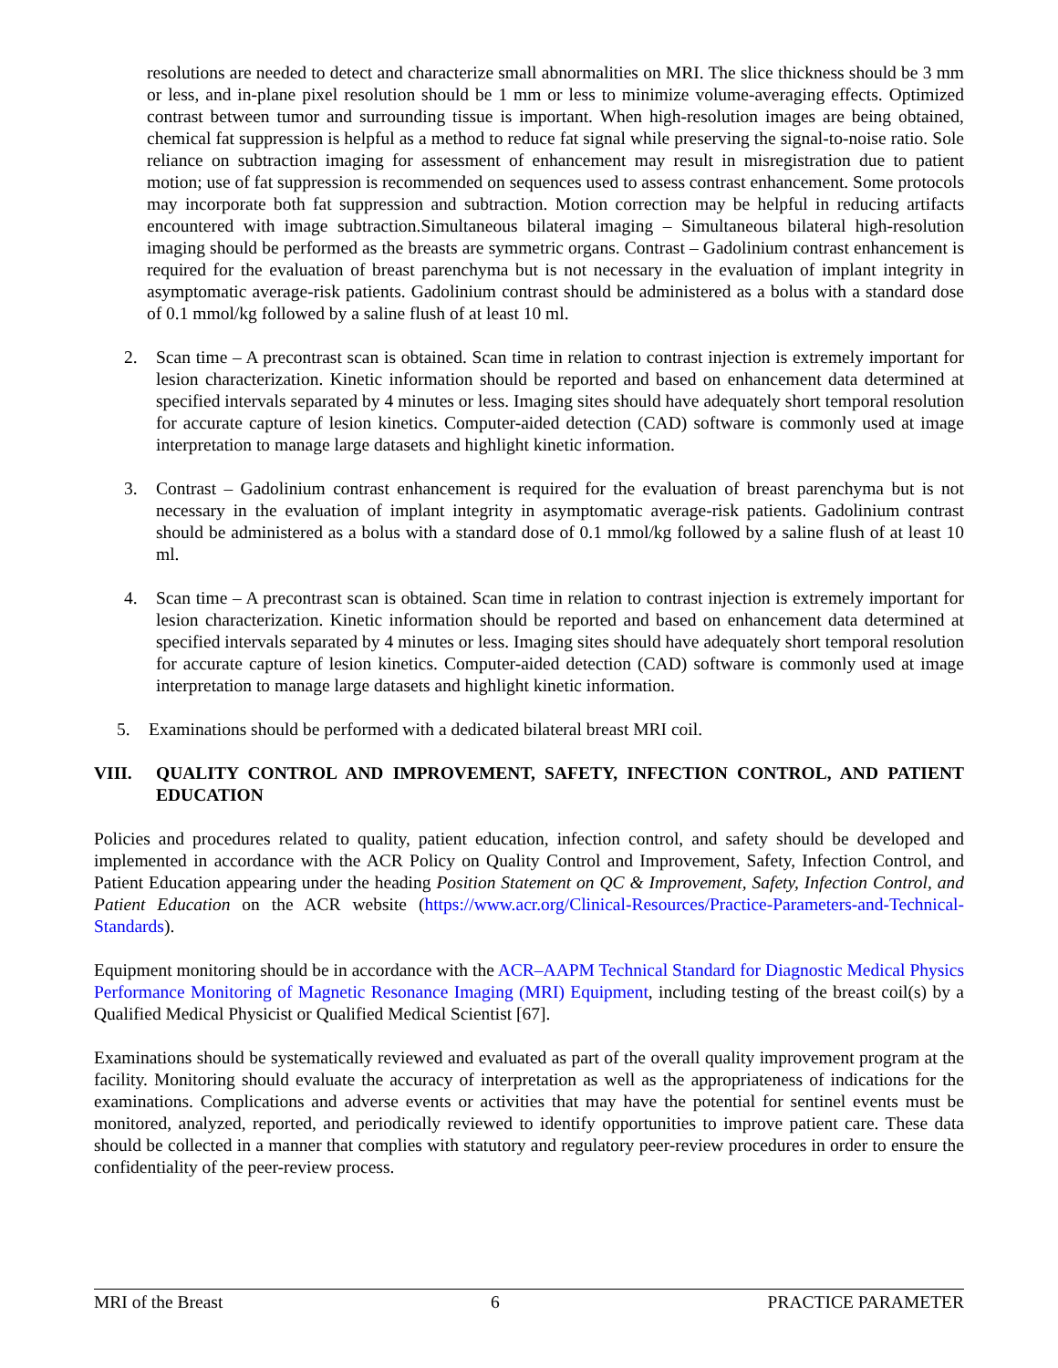resolutions are needed to detect and characterize small abnormalities on MRI. The slice thickness should be 3 mm or less, and in-plane pixel resolution should be 1 mm or less to minimize volume-averaging effects. Optimized contrast between tumor and surrounding tissue is important. When high-resolution images are being obtained, chemical fat suppression is helpful as a method to reduce fat signal while preserving the signal-to-noise ratio. Sole reliance on subtraction imaging for assessment of enhancement may result in misregistration due to patient motion; use of fat suppression is recommended on sequences used to assess contrast enhancement. Some protocols may incorporate both fat suppression and subtraction. Motion correction may be helpful in reducing artifacts encountered with image subtraction.Simultaneous bilateral imaging – Simultaneous bilateral high-resolution imaging should be performed as the breasts are symmetric organs. Contrast – Gadolinium contrast enhancement is required for the evaluation of breast parenchyma but is not necessary in the evaluation of implant integrity in asymptomatic average-risk patients. Gadolinium contrast should be administered as a bolus with a standard dose of 0.1 mmol/kg followed by a saline flush of at least 10 ml.
2. Scan time – A precontrast scan is obtained. Scan time in relation to contrast injection is extremely important for lesion characterization. Kinetic information should be reported and based on enhancement data determined at specified intervals separated by 4 minutes or less. Imaging sites should have adequately short temporal resolution for accurate capture of lesion kinetics. Computer-aided detection (CAD) software is commonly used at image interpretation to manage large datasets and highlight kinetic information.
3. Contrast – Gadolinium contrast enhancement is required for the evaluation of breast parenchyma but is not necessary in the evaluation of implant integrity in asymptomatic average-risk patients. Gadolinium contrast should be administered as a bolus with a standard dose of 0.1 mmol/kg followed by a saline flush of at least 10 ml.
4. Scan time – A precontrast scan is obtained. Scan time in relation to contrast injection is extremely important for lesion characterization. Kinetic information should be reported and based on enhancement data determined at specified intervals separated by 4 minutes or less. Imaging sites should have adequately short temporal resolution for accurate capture of lesion kinetics. Computer-aided detection (CAD) software is commonly used at image interpretation to manage large datasets and highlight kinetic information.
5. Examinations should be performed with a dedicated bilateral breast MRI coil.
VIII. QUALITY CONTROL AND IMPROVEMENT, SAFETY, INFECTION CONTROL, AND PATIENT EDUCATION
Policies and procedures related to quality, patient education, infection control, and safety should be developed and implemented in accordance with the ACR Policy on Quality Control and Improvement, Safety, Infection Control, and Patient Education appearing under the heading Position Statement on QC & Improvement, Safety, Infection Control, and Patient Education on the ACR website (https://www.acr.org/Clinical-Resources/Practice-Parameters-and-Technical-Standards).
Equipment monitoring should be in accordance with the ACR–AAPM Technical Standard for Diagnostic Medical Physics Performance Monitoring of Magnetic Resonance Imaging (MRI) Equipment, including testing of the breast coil(s) by a Qualified Medical Physicist or Qualified Medical Scientist [67].
Examinations should be systematically reviewed and evaluated as part of the overall quality improvement program at the facility. Monitoring should evaluate the accuracy of interpretation as well as the appropriateness of indications for the examinations. Complications and adverse events or activities that may have the potential for sentinel events must be monitored, analyzed, reported, and periodically reviewed to identify opportunities to improve patient care. These data should be collected in a manner that complies with statutory and regulatory peer-review procedures in order to ensure the confidentiality of the peer-review process.
MRI of the Breast 6 PRACTICE PARAMETER